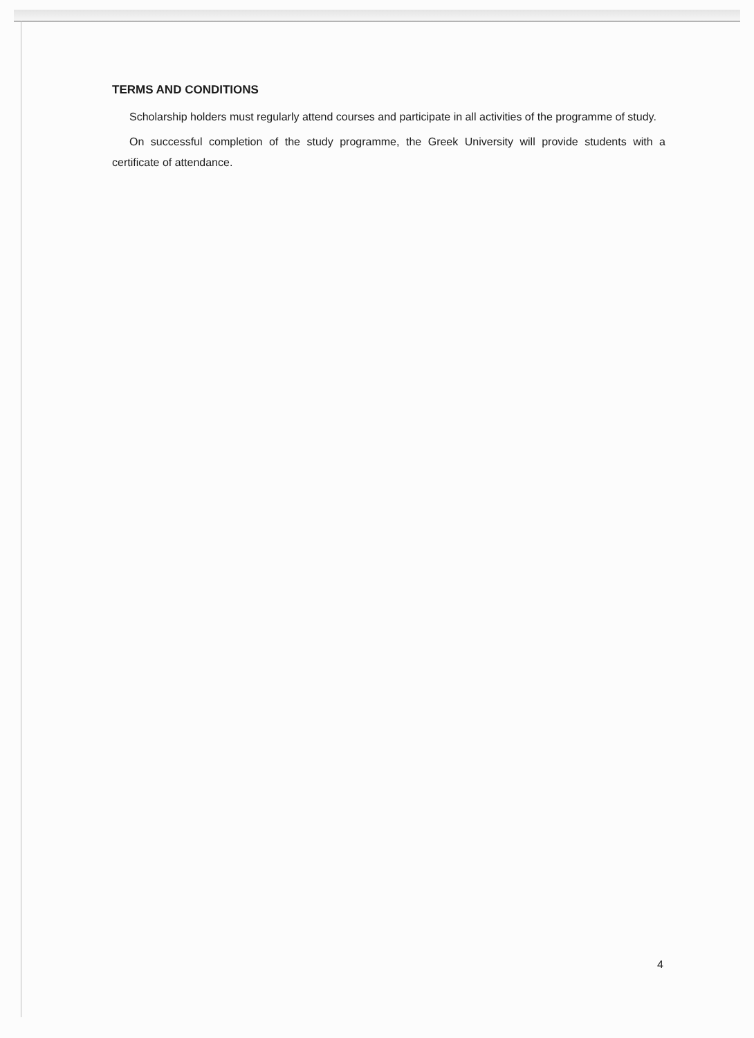TERMS AND CONDITIONS
Scholarship holders must regularly attend courses and participate in all activities of the programme of study.
On successful completion of the study programme, the Greek University will provide students with a certificate of attendance.
4